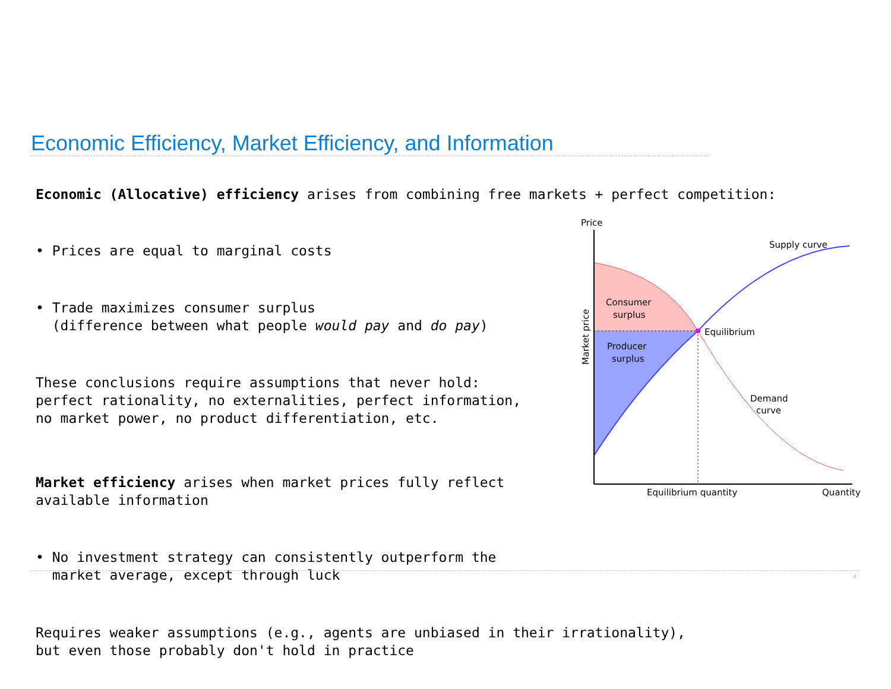Economic Efficiency, Market Efficiency, and Information
Economic (Allocative) efficiency arises from combining free markets + perfect competition:
• Prices are equal to marginal costs
• Trade maximizes consumer surplus (difference between what people would pay and do pay)
These conclusions require assumptions that never hold: perfect rationality, no externalities, perfect information, no market power, no product differentiation, etc.
Market efficiency arises when market prices fully reflect available information
• No investment strategy can consistently outperform the market average, except through luck
Requires weaker assumptions (e.g., agents are unbiased in their irrationality), but even those probably don't hold in practice
Price
Supply curve
Consumer
surplus
Producer
surplus
Equilibrium
Demand
curve
Equilibrium quantity
Quantity
Market price
4